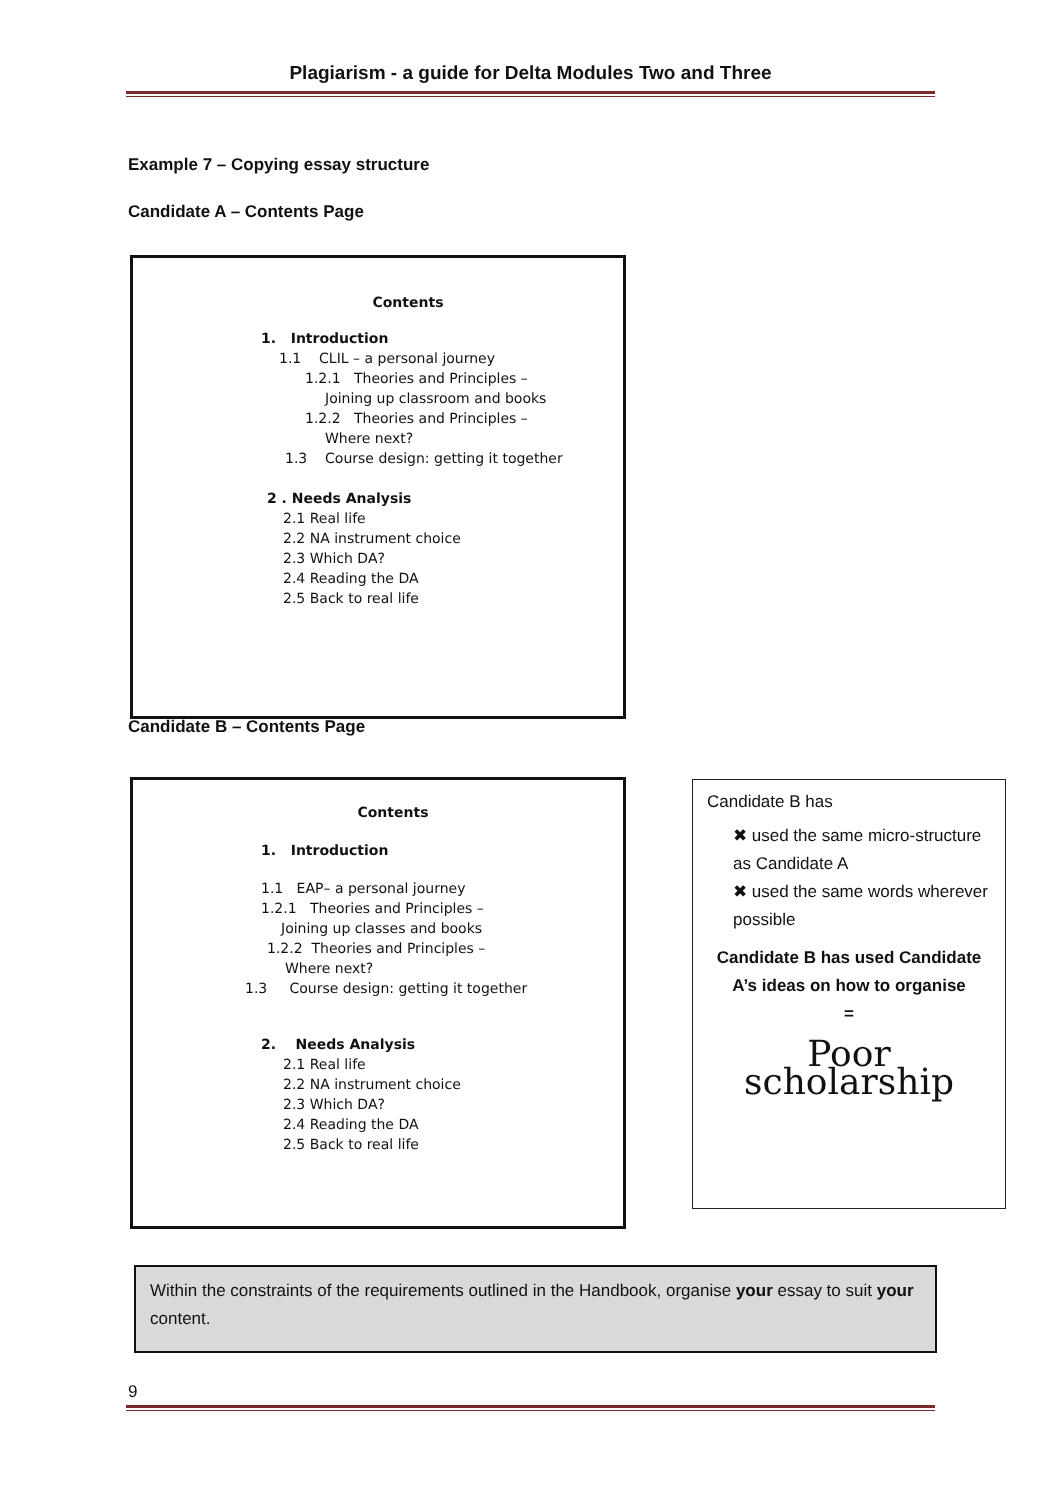Plagiarism - a guide for Delta Modules Two and Three
Example 7 – Copying essay structure
Candidate A – Contents Page
Contents
1. Introduction
1.1 CLIL – a personal journey
1.2.1 Theories and Principles –
Joining up classroom and books
1.2.2 Theories and Principles –
Where next?
1.3 Course design: getting it together
2 . Needs Analysis
2.1 Real life
2.2 NA instrument choice
2.3 Which DA?
2.4 Reading the DA
2.5 Back to real life
Candidate B – Contents Page
Contents
1. Introduction
1.1 EAP– a personal journey
1.2.1 Theories and Principles –
Joining up classes and books
1.2.2 Theories and Principles –
Where next?
1.3 Course design: getting it together
2. Needs Analysis
2.1 Real life
2.2 NA instrument choice
2.3 Which DA?
2.4 Reading the DA
2.5 Back to real life
Candidate B has
✖ used the same micro-structure as Candidate A
✖ used the same words wherever possible
Candidate B has used Candidate A’s ideas on how to organise
=
Poor scholarship
Within the constraints of the requirements outlined in the Handbook, organise your essay to suit your content.
9